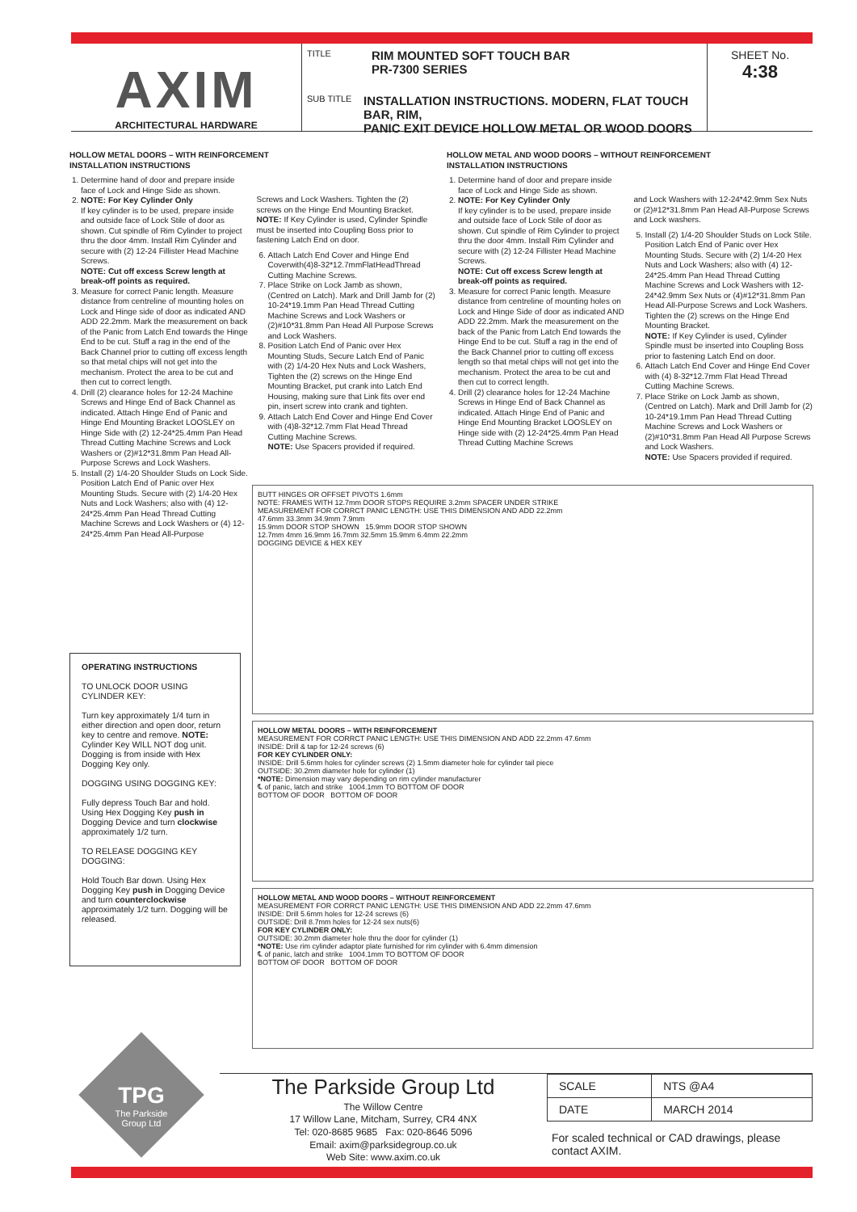AXIM
ARCHITECTURAL HARDWARE
TITLE RIM MOUNTED SOFT TOUCH BAR
PR-7300 SERIES
SUB TITLE INSTALLATION INSTRUCTIONS. MODERN, FLAT TOUCH BAR, RIM,
PANIC EXIT DEVICE HOLLOW METAL OR WOOD DOORS
SHEET No.
4:38
HOLLOW METAL DOORS – WITH REINFORCEMENT
INSTALLATION INSTRUCTIONS
1. Determine hand of door and prepare inside face of Lock and Hinge Side as shown.
2. NOTE: For Key Cylinder Only
If key cylinder is to be used, prepare inside and outside face of Lock Stile of door as shown. Cut spindle of Rim Cylinder to project thru the door 4mm. Install Rim Cylinder and secure with (2) 12-24 Fillister Head Machine Screws.
NOTE: Cut off excess Screw length at break-off points as required.
3. Measure for correct Panic length. Measure distance from centreline of mounting holes on Lock and Hinge side of door as indicated AND ADD 22.2mm. Mark the measurement on back of the Panic from Latch End towards the Hinge End to be cut. Stuff a rag in the end of the Back Channel prior to cutting off excess length so that metal chips will not get into the mechanism. Protect the area to be cut and then cut to correct length.
4. Drill (2) clearance holes for 12-24 Machine Screws and Hinge End of Back Channel as indicated. Attach Hinge End of Panic and Hinge End Mounting Bracket LOOSLEY on Hinge Side with (2) 12-24*25.4mm Pan Head Thread Cutting Machine Screws and Lock Washers or (2)#12*31.8mm Pan Head All-Purpose Screws and Lock Washers.
5. Install (2) 1/4-20 Shoulder Studs on Lock Side. Position Latch End of Panic over Hex Mounting Studs. Secure with (2) 1/4-20 Hex Nuts and Lock Washers; also with (4) 12-24*25.4mm Pan Head Thread Cutting Machine Screws and Lock Washers or (4) 12-24*25.4mm Pan Head All-Purpose
Screws and Lock Washers. Tighten the (2) screws on the Hinge End Mounting Bracket.
NOTE: If Key Cylinder is used, Cylinder Spindle must be inserted into Coupling Boss prior to fastening Latch End on door.
6. Attach Latch End Cover and Hinge End Coverwith(4)8-32*12.7mmFlatHeadThread Cutting Machine Screws.
7. Place Strike on Lock Jamb as shown, (Centred on Latch). Mark and Drill Jamb for (2) 10-24*19.1mm Pan Head Thread Cutting Machine Screws and Lock Washers or (2)#10*31.8mm Pan Head All Purpose Screws and Lock Washers.
8. Position Latch End of Panic over Hex Mounting Studs, Secure Latch End of Panic with (2) 1/4-20 Hex Nuts and Lock Washers, Tighten the (2) screws on the Hinge End Mounting Bracket, put crank into Latch End Housing, making sure that Link fits over end pin, insert screw into crank and tighten.
9. Attach Latch End Cover and Hinge End Cover with (4)8-32*12.7mm Flat Head Thread Cutting Machine Screws.
NOTE: Use Spacers provided if required.
HOLLOW METAL AND WOOD DOORS – WITHOUT REINFORCEMENT
INSTALLATION INSTRUCTIONS
1. Determine hand of door and prepare inside face of Lock and Hinge Side as shown.
2. NOTE: For Key Cylinder Only
If key cylinder is to be used, prepare inside and outside face of Lock Stile of door as shown. Cut spindle of Rim Cylinder to project thru the door 4mm. Install Rim Cylinder and secure with (2) 12-24 Fillister Head Machine Screws.
NOTE: Cut off excess Screw length at break-off points as required.
3. Measure for correct Panic length. Measure distance from centreline of mounting holes on Lock and Hinge Side of door as indicated AND ADD 22.2mm. Mark the measurement on the back of the Panic from Latch End towards the Hinge End to be cut. Stuff a rag in the end of the Back Channel prior to cutting off excess length so that metal chips will not get into the mechanism. Protect the area to be cut and then cut to correct length.
4. Drill (2) clearance holes for 12-24 Machine Screws in Hinge End of Back Channel as indicated. Attach Hinge End of Panic and Hinge End Mounting Bracket LOOSLEY on Hinge side with (2) 12-24*25.4mm Pan Head Thread Cutting Machine Screws
and Lock Washers with 12-24*42.9mm Sex Nuts or (2)#12*31.8mm Pan Head All-Purpose Screws and Lock washers.
5. Install (2) 1/4-20 Shoulder Studs on Lock Stile. Position Latch End of Panic over Hex Mounting Studs. Secure with (2) 1/4-20 Hex Nuts and Lock Washers; also with (4) 12-24*25.4mm Pan Head Thread Cutting Machine Screws and Lock Washers with 12-24*42.9mm Sex Nuts or (4)#12*31.8mm Pan Head All-Purpose Screws and Lock Washers. Tighten the (2) screws on the Hinge End Mounting Bracket.
NOTE: If Key Cylinder is used, Cylinder Spindle must be inserted into Coupling Boss prior to fastening Latch End on door.
6. Attach Latch End Cover and Hinge End Cover with (4) 8-32*12.7mm Flat Head Thread Cutting Machine Screws.
7. Place Strike on Lock Jamb as shown, (Centred on Latch). Mark and Drill Jamb for (2) 10-24*19.1mm Pan Head Thread Cutting Machine Screws and Lock Washers or (2)#10*31.8mm Pan Head All Purpose Screws and Lock Washers.
NOTE: Use Spacers provided if required.
OPERATING INSTRUCTIONS
TO UNLOCK DOOR USING CYLINDER KEY:
Turn key approximately 1/4 turn in either direction and open door, return key to centre and remove. NOTE: Cylinder Key WILL NOT dog unit. Dogging is from inside with Hex Dogging Key only.
DOGGING USING DOGGING KEY:
Fully depress Touch Bar and hold. Using Hex Dogging Key push in Dogging Device and turn clockwise approximately 1/2 turn.
TO RELEASE DOGGING KEY DOGGING:
Hold Touch Bar down. Using Hex Dogging Key push in Dogging Device and turn counterclockwise approximately 1/2 turn. Dogging will be released.
BUTT HINGES OR OFFSET PIVOTS 1.6mm
NOTE: FRAMES WITH 12.7mm DOOR STOPS REQUIRE 3.2mm SPACER UNDER STRIKE
MEASUREMENT FOR CORRCT PANIC LENGTH: USE THIS DIMENSION AND ADD 22.2mm
47.6mm 33.3mm 34.9mm 7.9mm
15.9mm DOOR STOP SHOWN 15.9mm DOOR STOP SHOWN
12.7mm 4mm 16.9mm 16.7mm 32.5mm 15.9mm 6.4mm 22.2mm
DOGGING DEVICE & HEX KEY
HOLLOW METAL DOORS – WITH REINFORCEMENT
MEASUREMENT FOR CORRCT PANIC LENGTH: USE THIS DIMENSION AND ADD 22.2mm 47.6mm
INSIDE: Drill & tap for 12-24 screws (6)
FOR KEY CYLINDER ONLY:
INSIDE: Drill 5.6mm holes for cylinder screws (2) 1.5mm diameter hole for cylinder tail piece
OUTSIDE: 30.2mm diameter hole for cylinder (1)
*NOTE: Dimension may vary depending on rim cylinder manufacturer
℄ of panic, latch and strike 1004.1mm TO BOTTOM OF DOOR
BOTTOM OF DOOR BOTTOM OF DOOR
HOLLOW METAL AND WOOD DOORS – WITHOUT REINFORCEMENT
MEASUREMENT FOR CORRCT PANIC LENGTH: USE THIS DIMENSION AND ADD 22.2mm 47.6mm
INSIDE: Drill 5.6mm holes for 12-24 screws (6)
OUTSIDE: Drill 8.7mm holes for 12-24 sex nuts(6)
FOR KEY CYLINDER ONLY:
OUTSIDE: 30.2mm diameter hole thru the door for cylinder (1)
*NOTE: Use rim cylinder adaptor plate furnished for rim cylinder with 6.4mm dimension
℄ of panic, latch and strike 1004.1mm TO BOTTOM OF DOOR
BOTTOM OF DOOR BOTTOM OF DOOR
TPG
The Parkside Group Ltd
The Parkside Group Ltd
The Willow Centre
17 Willow Lane, Mitcham, Surrey, CR4 4NX
Tel: 020-8685 9685 Fax: 020-8646 5096
Email: axim@parksidegroup.co.uk
Web Site: www.axim.co.uk
| SCALE | NTS @A4 |
| DATE | MARCH 2014 |
For scaled technical or CAD drawings, please contact AXIM.